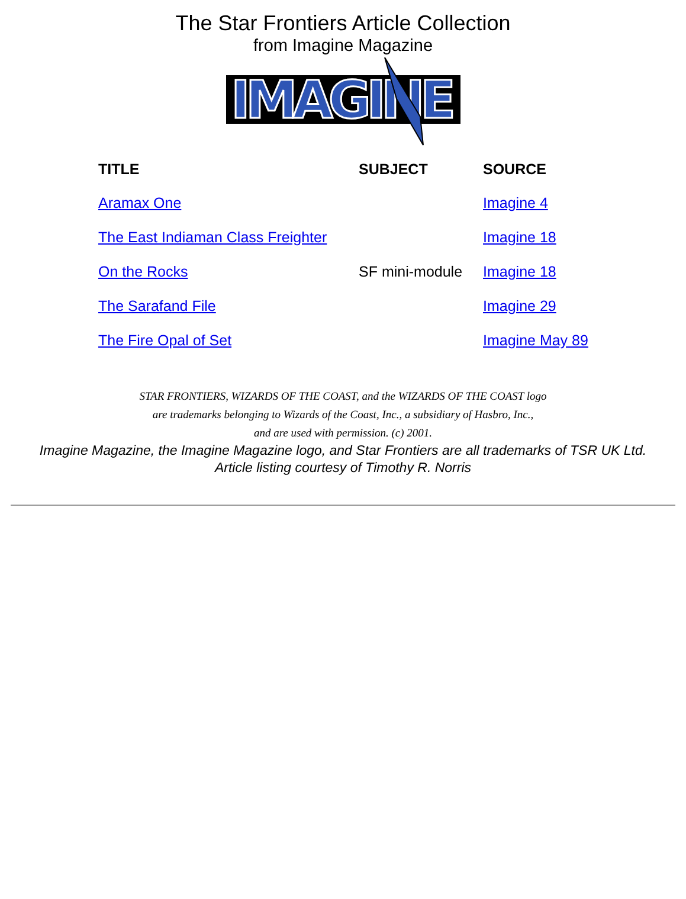The Star Frontiers Article Collection
from Imagine Magazine
IMAGINE
| TITLE | SUBJECT | SOURCE |
| --- | --- | --- |
| Aramax One | | Imagine 4 |
| The East Indiaman Class Freighter | | Imagine 18 |
| On the Rocks | SF mini-module | Imagine 18 |
| The Sarafand File | | Imagine 29 |
| The Fire Opal of Set | | Imagine May 89 |
STAR FRONTIERS, WIZARDS OF THE COAST, and the WIZARDS OF THE COAST logo
are trademarks belonging to Wizards of the Coast, Inc., a subsidiary of Hasbro, Inc.,
and are used with permission. (c) 2001.
Imagine Magazine, the Imagine Magazine logo, and Star Frontiers are all trademarks of TSR UK Ltd.
Article listing courtesy of Timothy R. Norris